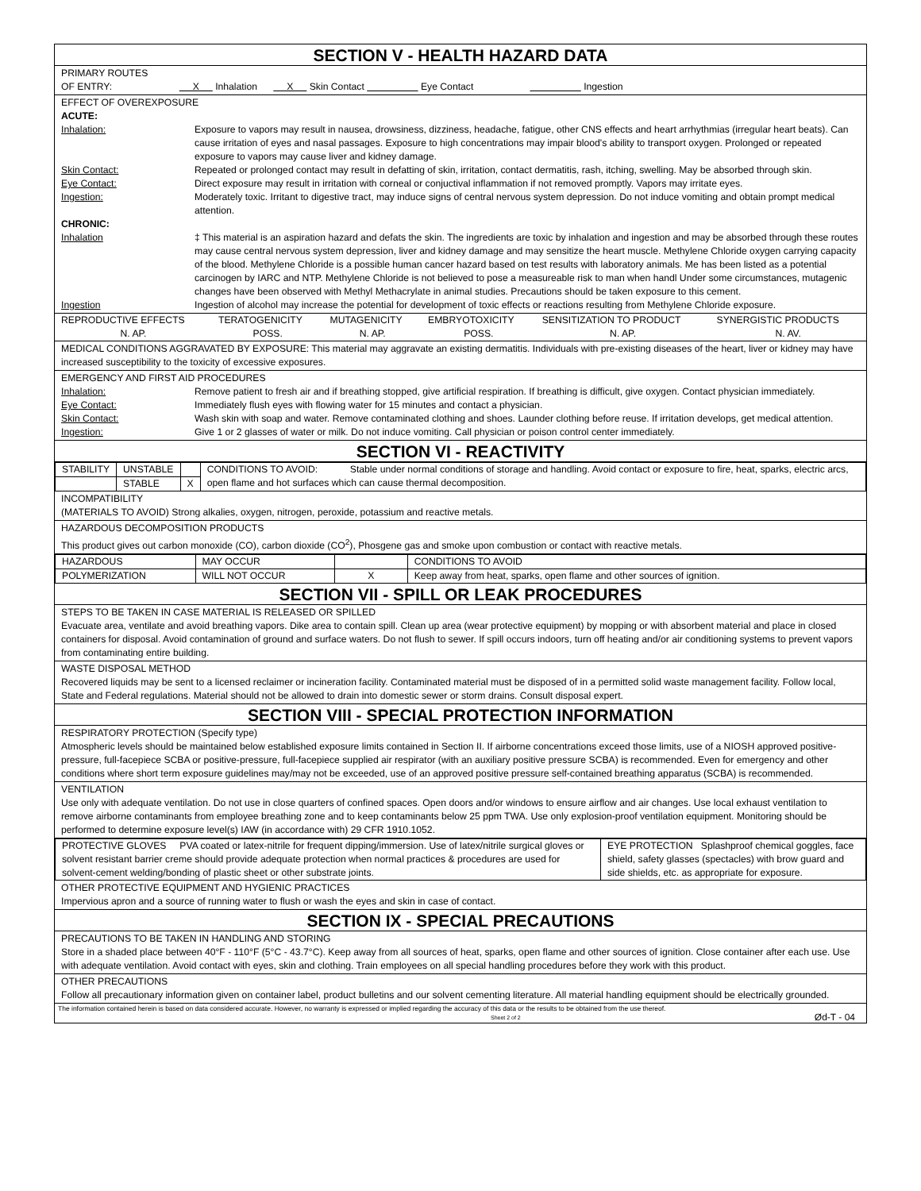SECTION V - HEALTH HAZARD DATA
PRIMARY ROUTES
OF ENTRY: X Inhalation X Skin Contact Eye Contact Ingestion
EFFECT OF OVEREXPOSURE
ACUTE:
Inhalation: Exposure to vapors may result in nausea, drowsiness, dizziness, headache, fatigue, other CNS effects and heart arrhythmias (irregular heart beats). Can cause irritation of eyes and nasal passages. Exposure to high concentrations may impair blood's ability to transport oxygen. Prolonged or repeated exposure to vapors may cause liver and kidney damage.
Skin Contact: Repeated or prolonged contact may result in defatting of skin, irritation, contact dermatitis, rash, itching, swelling. May be absorbed through skin.
Eye Contact: Direct exposure may result in irritation with corneal or conjuctival inflammation if not removed promptly. Vapors may irritate eyes.
Ingestion: Moderately toxic. Irritant to digestive tract, may induce signs of central nervous system depression. Do not induce vomiting and obtain prompt medical attention.
CHRONIC:
Inhalation ‡ This material is an aspiration hazard and defats the skin. The ingredients are toxic by inhalation and ingestion and may be absorbed through these routes may cause central nervous system depression, liver and kidney damage and may sensitize the heart muscle. Methylene Chloride oxygen carrying capacity of the blood. Methylene Chloride is a possible human cancer hazard based on test results with laboratory animals. Me has been listed as a potential carcinogen by IARC and NTP. Methylene Chloride is not believed to pose a measureable risk to man when handl Under some circumstances, mutagenic changes have been observed with Methyl Methacrylate in animal studies. Precautions should be taken exposure to this cement.
Ingestion Ingestion of alcohol may increase the potential for development of toxic effects or reactions resulting from Methylene Chloride exposure.
| REPRODUCTIVE EFFECTS | TERATOGENICITY | MUTAGENICITY | EMBRYOTOXICITY | SENSITIZATION TO PRODUCT | SYNERGISTIC PRODUCTS |
| N. AP. | POSS. | N. AP. | POSS. | N. AP. | N. AV. |
MEDICAL CONDITIONS AGGRAVATED BY EXPOSURE: This material may aggravate an existing dermatitis. Individuals with pre-existing diseases of the heart, liver or kidney may have increased susceptibility to the toxicity of excessive exposures.
EMERGENCY AND FIRST AID PROCEDURES
Inhalation: Remove patient to fresh air and if breathing stopped, give artificial respiration. If breathing is difficult, give oxygen. Contact physician immediately.
Eye Contact: Immediately flush eyes with flowing water for 15 minutes and contact a physician.
Skin Contact: Wash skin with soap and water. Remove contaminated clothing and shoes. Launder clothing before reuse. If irritation develops, get medical attention.
Ingestion: Give 1 or 2 glasses of water or milk. Do not induce vomiting. Call physician or poison control center immediately.
SECTION VI - REACTIVITY
| STABILITY | UNSTABLE | | CONDITIONS TO AVOID: Stable under normal conditions of storage and handling. Avoid contact or exposure to fire, heat, sparks, electric arcs, open flame and hot surfaces which can cause thermal decomposition. |
| | STABLE | X | |
INCOMPATIBILITY
(MATERIALS TO AVOID) Strong alkalies, oxygen, nitrogen, peroxide, potassium and reactive metals.
HAZARDOUS DECOMPOSITION PRODUCTS
This product gives out carbon monoxide (CO), carbon dioxide (CO<sup>2</sup>), Phosgene gas and smoke upon combustion or contact with reactive metals.
| HAZARDOUS | MAY OCCUR | | CONDITIONS TO AVOID |
| POLYMERIZATION | WILL NOT OCCUR | X | Keep away from heat, sparks, open flame and other sources of ignition. |
SECTION VII - SPILL OR LEAK PROCEDURES
STEPS TO BE TAKEN IN CASE MATERIAL IS RELEASED OR SPILLED
Evacuate area, ventilate and avoid breathing vapors. Dike area to contain spill. Clean up area (wear protective equipment) by mopping or with absorbent material and place in closed containers for disposal. Avoid contamination of ground and surface waters. Do not flush to sewer. If spill occurs indoors, turn off heating and/or air conditioning systems to prevent vapors from contaminating entire building.
WASTE DISPOSAL METHOD
Recovered liquids may be sent to a licensed reclaimer or incineration facility. Contaminated material must be disposed of in a permitted solid waste management facility. Follow local, State and Federal regulations. Material should not be allowed to drain into domestic sewer or storm drains. Consult disposal expert.
SECTION VIII - SPECIAL PROTECTION INFORMATION
RESPIRATORY PROTECTION (Specify type)
Atmospheric levels should be maintained below established exposure limits contained in Section II. If airborne concentrations exceed those limits, use of a NIOSH approved positive-pressure, full-facepiece SCBA or positive-pressure, full-facepiece supplied air respirator (with an auxiliary positive pressure SCBA) is recommended. Even for emergency and other conditions where short term exposure guidelines may/may not be exceeded, use of an approved positive pressure self-contained breathing apparatus (SCBA) is recommended.
VENTILATION
Use only with adequate ventilation. Do not use in close quarters of confined spaces. Open doors and/or windows to ensure airflow and air changes. Use local exhaust ventilation to remove airborne contaminants from employee breathing zone and to keep contaminants below 25 ppm TWA. Use only explosion-proof ventilation equipment. Monitoring should be performed to determine exposure level(s) IAW (in accordance with) 29 CFR 1910.1052.
| PROTECTIVE GLOVES PVA coated or latex-nitrile for frequent dipping/immersion. Use of latex/nitrile surgical gloves or solvent resistant barrier creme should provide adequate protection when normal practices & procedures are used for solvent-cement welding/bonding of plastic sheet or other substrate joints. | EYE PROTECTION Splashproof chemical goggles, face shield, safety glasses (spectacles) with brow guard and side shields, etc. as appropriate for exposure. |
OTHER PROTECTIVE EQUIPMENT AND HYGIENIC PRACTICES
Impervious apron and a source of running water to flush or wash the eyes and skin in case of contact.
SECTION IX - SPECIAL PRECAUTIONS
PRECAUTIONS TO BE TAKEN IN HANDLING AND STORING
Store in a shaded place between 40°F - 110°F (5°C - 43.7°C). Keep away from all sources of heat, sparks, open flame and other sources of ignition. Close container after each use. Use with adequate ventilation. Avoid contact with eyes, skin and clothing. Train employees on all special handling procedures before they work with this product.
OTHER PRECAUTIONS
Follow all precautionary information given on container label, product bulletins and our solvent cementing literature. All material handling equipment should be electrically grounded.
The information contained herein is based on data considered accurate. However, no warranty is expressed or implied regarding the accuracy of this data or the results to be obtained from the use thereof.
Sheet 2 of 2 Ød-T - 04